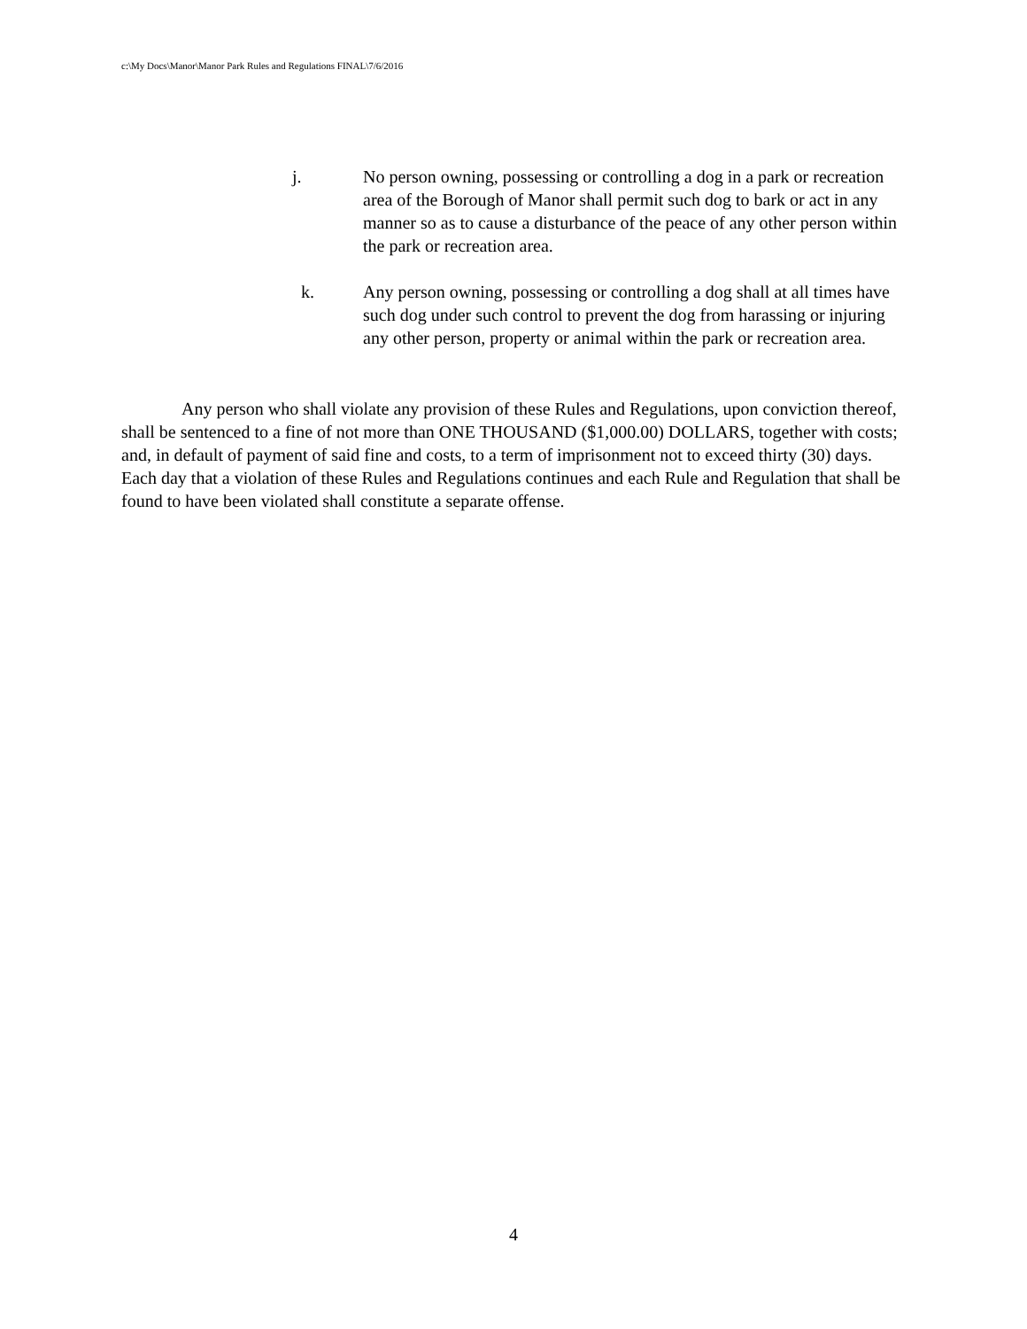c:\My Docs\Manor\Manor Park Rules and Regulations FINAL\7/6/2016
j. No person owning, possessing or controlling a dog in a park or recreation area of the Borough of Manor shall permit such dog to bark or act in any manner so as to cause a disturbance of the peace of any other person within the park or recreation area.
k. Any person owning, possessing or controlling a dog shall at all times have such dog under such control to prevent the dog from harassing or injuring any other person, property or animal within the park or recreation area.
Any person who shall violate any provision of these Rules and Regulations, upon conviction thereof, shall be sentenced to a fine of not more than ONE THOUSAND ($1,000.00) DOLLARS, together with costs; and, in default of payment of said fine and costs, to a term of imprisonment not to exceed thirty (30) days. Each day that a violation of these Rules and Regulations continues and each Rule and Regulation that shall be found to have been violated shall constitute a separate offense.
4